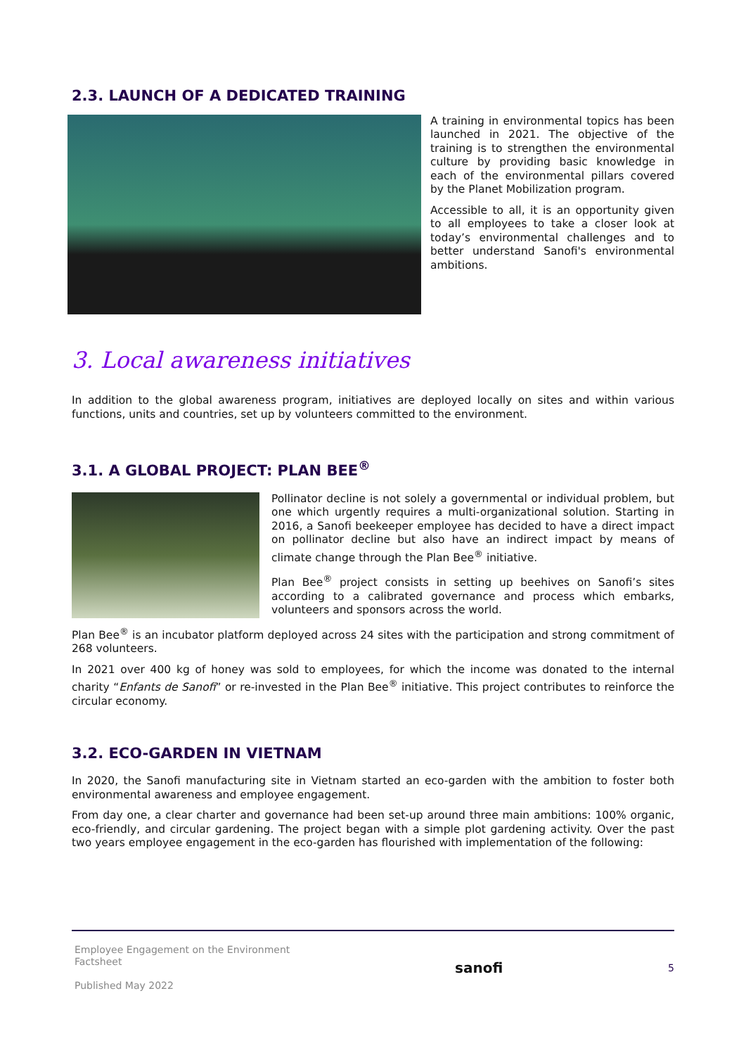2.3. LAUNCH OF A DEDICATED TRAINING
A training in environmental topics has been launched in 2021. The objective of the training is to strengthen the environmental culture by providing basic knowledge in each of the environmental pillars covered by the Planet Mobilization program.
Accessible to all, it is an opportunity given to all employees to take a closer look at today’s environmental challenges and to better understand Sanofi's environmental ambitions.
3. Local awareness initiatives
In addition to the global awareness program, initiatives are deployed locally on sites and within various functions, units and countries, set up by volunteers committed to the environment.
3.1. A GLOBAL PROJECT: PLAN BEE<sup>®</sup>
Pollinator decline is not solely a governmental or individual problem, but one which urgently requires a multi-organizational solution. Starting in 2016, a Sanofi beekeeper employee has decided to have a direct impact on pollinator decline but also have an indirect impact by means of climate change through the Plan Bee<sup>®</sup> initiative.
Plan Bee<sup>®</sup> project consists in setting up beehives on Sanofi’s sites according to a calibrated governance and process which embarks, volunteers and sponsors across the world.
Plan Bee<sup>®</sup> is an incubator platform deployed across 24 sites with the participation and strong commitment of 268 volunteers.
In 2021 over 400 kg of honey was sold to employees, for which the income was donated to the internal charity “Enfants de Sanofi” or re-invested in the Plan Bee<sup>®</sup> initiative. This project contributes to reinforce the circular economy.
3.2. ECO-GARDEN IN VIETNAM
In 2020, the Sanofi manufacturing site in Vietnam started an eco-garden with the ambition to foster both environmental awareness and employee engagement.
From day one, a clear charter and governance had been set-up around three main ambitions: 100% organic, eco-friendly, and circular gardening. The project began with a simple plot gardening activity. Over the past two years employee engagement in the eco-garden has flourished with implementation of the following:
Employee Engagement on the Environment
Factsheet
Published May 2022
sanofi
5